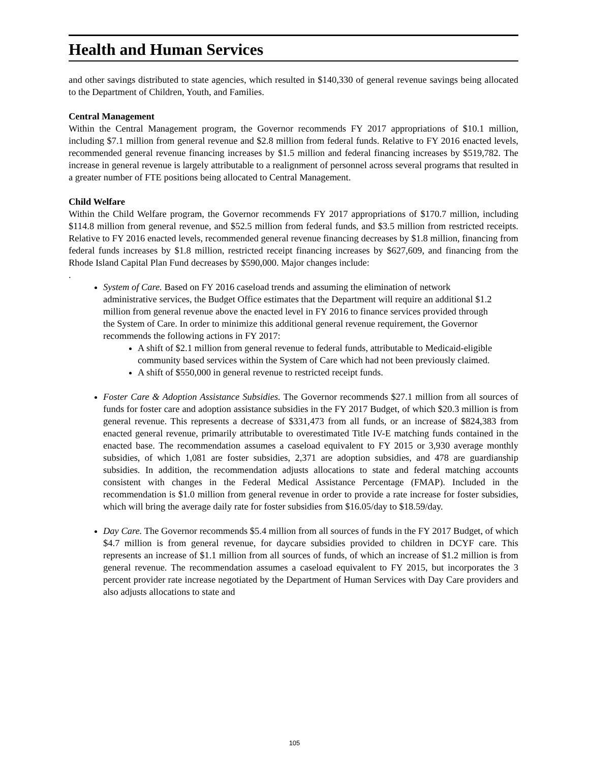Health and Human Services
and other savings distributed to state agencies, which resulted in $140,330 of general revenue savings being allocated to the Department of Children, Youth, and Families.
Central Management
Within the Central Management program, the Governor recommends FY 2017 appropriations of $10.1 million, including $7.1 million from general revenue and $2.8 million from federal funds. Relative to FY 2016 enacted levels, recommended general revenue financing increases by $1.5 million and federal financing increases by $519,782. The increase in general revenue is largely attributable to a realignment of personnel across several programs that resulted in a greater number of FTE positions being allocated to Central Management.
Child Welfare
Within the Child Welfare program, the Governor recommends FY 2017 appropriations of $170.7 million, including $114.8 million from general revenue, and $52.5 million from federal funds, and $3.5 million from restricted receipts. Relative to FY 2016 enacted levels, recommended general revenue financing decreases by $1.8 million, financing from federal funds increases by $1.8 million, restricted receipt financing increases by $627,609, and financing from the Rhode Island Capital Plan Fund decreases by $590,000. Major changes include:
.
System of Care. Based on FY 2016 caseload trends and assuming the elimination of network administrative services, the Budget Office estimates that the Department will require an additional $1.2 million from general revenue above the enacted level in FY 2016 to finance services provided through the System of Care. In order to minimize this additional general revenue requirement, the Governor recommends the following actions in FY 2017:
A shift of $2.1 million from general revenue to federal funds, attributable to Medicaid-eligible community based services within the System of Care which had not been previously claimed.
A shift of $550,000 in general revenue to restricted receipt funds.
Foster Care & Adoption Assistance Subsidies. The Governor recommends $27.1 million from all sources of funds for foster care and adoption assistance subsidies in the FY 2017 Budget, of which $20.3 million is from general revenue. This represents a decrease of $331,473 from all funds, or an increase of $824,383 from enacted general revenue, primarily attributable to overestimated Title IV-E matching funds contained in the enacted base. The recommendation assumes a caseload equivalent to FY 2015 or 3,930 average monthly subsidies, of which 1,081 are foster subsidies, 2,371 are adoption subsidies, and 478 are guardianship subsidies. In addition, the recommendation adjusts allocations to state and federal matching accounts consistent with changes in the Federal Medical Assistance Percentage (FMAP). Included in the recommendation is $1.0 million from general revenue in order to provide a rate increase for foster subsidies, which will bring the average daily rate for foster subsidies from $16.05/day to $18.59/day.
Day Care. The Governor recommends $5.4 million from all sources of funds in the FY 2017 Budget, of which $4.7 million is from general revenue, for daycare subsidies provided to children in DCYF care. This represents an increase of $1.1 million from all sources of funds, of which an increase of $1.2 million is from general revenue. The recommendation assumes a caseload equivalent to FY 2015, but incorporates the 3 percent provider rate increase negotiated by the Department of Human Services with Day Care providers and also adjusts allocations to state and
105